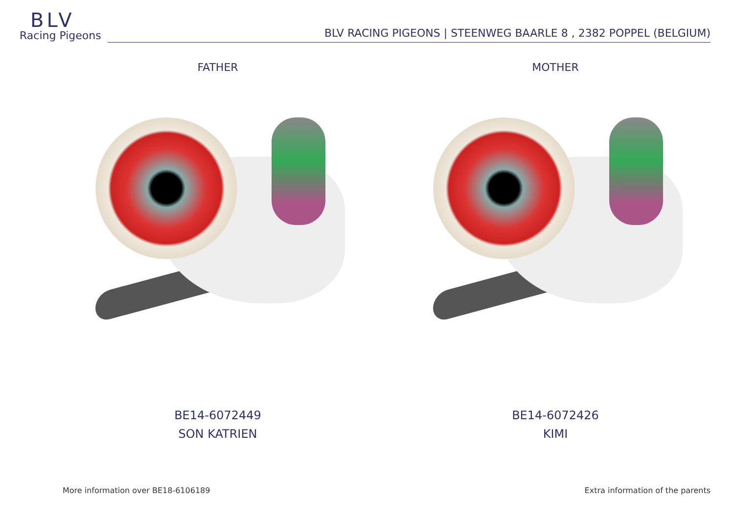BLV
Racing Pigeons
BLV RACING PIGEONS | STEENWEG BAARLE 8 , 2382 POPPEL (BELGIUM)
FATHER
BE14-6072449
SON KATRIEN
MOTHER
BE14-6072426
KIMI
More information over BE18-6106189 Extra information of the parents